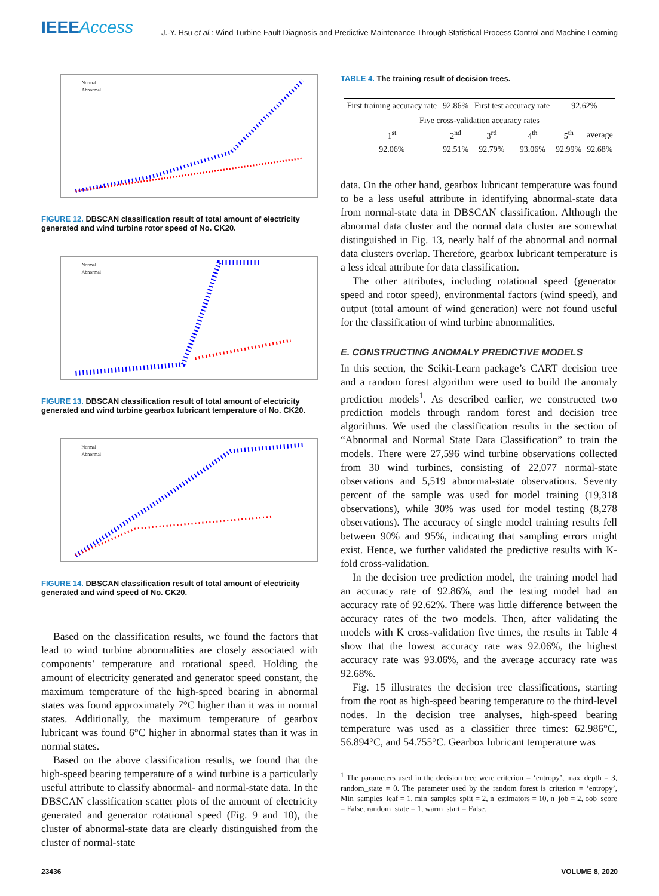IEEEAccess J.-Y. Hsu et al.: Wind Turbine Fault Diagnosis and Predictive Maintenance Through Statistical Process Control and Machine Learning
Normal
Abnormal
FIGURE 12. DBSCAN classification result of total amount of electricity generated and wind turbine rotor speed of No. CK20.
Normal
Abnormal
FIGURE 13. DBSCAN classification result of total amount of electricity generated and wind turbine gearbox lubricant temperature of No. CK20.
Normal
Abnormal
FIGURE 14. DBSCAN classification result of total amount of electricity generated and wind speed of No. CK20.
Based on the classification results, we found the factors that lead to wind turbine abnormalities are closely associated with components’ temperature and rotational speed. Holding the amount of electricity generated and generator speed constant, the maximum temperature of the high-speed bearing in abnormal states was found approximately 7°C higher than it was in normal states. Additionally, the maximum temperature of gearbox lubricant was found 6°C higher in abnormal states than it was in normal states.
Based on the above classification results, we found that the high-speed bearing temperature of a wind turbine is a particularly useful attribute to classify abnormal- and normal-state data. In the DBSCAN classification scatter plots of the amount of electricity generated and generator rotational speed (Fig. 9 and 10), the cluster of abnormal-state data are clearly distinguished from the cluster of normal-state
TABLE 4. The training result of decision trees.
| First training accuracy rate | 92.86% | First test accuracy rate | | 92.62% | |
| Five cross-validation accuracy rates | | | | | |
| 1<sup>st</sup> | 2<sup>nd</sup> | 3<sup>rd</sup> | 4<sup>th</sup> | 5<sup>th</sup> | average |
| 92.06% | 92.51% | 92.79% | 93.06% | 92.99% | 92.68% |
data. On the other hand, gearbox lubricant temperature was found to be a less useful attribute in identifying abnormal-state data from normal-state data in DBSCAN classification. Although the abnormal data cluster and the normal data cluster are somewhat distinguished in Fig. 13, nearly half of the abnormal and normal data clusters overlap. Therefore, gearbox lubricant temperature is a less ideal attribute for data classification.
The other attributes, including rotational speed (generator speed and rotor speed), environmental factors (wind speed), and output (total amount of wind generation) were not found useful for the classification of wind turbine abnormalities.
E. CONSTRUCTING ANOMALY PREDICTIVE MODELS
In this section, the Scikit-Learn package’s CART decision tree and a random forest algorithm were used to build the anomaly prediction models<sup>1</sup>. As described earlier, we constructed two prediction models through random forest and decision tree algorithms. We used the classification results in the section of “Abnormal and Normal State Data Classification” to train the models. There were 27,596 wind turbine observations collected from 30 wind turbines, consisting of 22,077 normal-state observations and 5,519 abnormal-state observations. Seventy percent of the sample was used for model training (19,318 observations), while 30% was used for model testing (8,278 observations). The accuracy of single model training results fell between 90% and 95%, indicating that sampling errors might exist. Hence, we further validated the predictive results with K-fold cross-validation.
In the decision tree prediction model, the training model had an accuracy rate of 92.86%, and the testing model had an accuracy rate of 92.62%. There was little difference between the accuracy rates of the two models. Then, after validating the models with K cross-validation five times, the results in Table 4 show that the lowest accuracy rate was 92.06%, the highest accuracy rate was 93.06%, and the average accuracy rate was 92.68%.
Fig. 15 illustrates the decision tree classifications, starting from the root as high-speed bearing temperature to the third-level nodes. In the decision tree analyses, high-speed bearing temperature was used as a classifier three times: 62.986°C, 56.894°C, and 54.755°C. Gearbox lubricant temperature was
<sup>1</sup> The parameters used in the decision tree were criterion = ‘entropy’, max_depth = 3, random_state = 0. The parameter used by the random forest is criterion = ‘entropy’, Min_samples_leaf = 1, min_samples_split = 2, n_estimators = 10, n_job = 2, oob_score = False, random_state = 1, warm_start = False.
23436 VOLUME 8, 2020